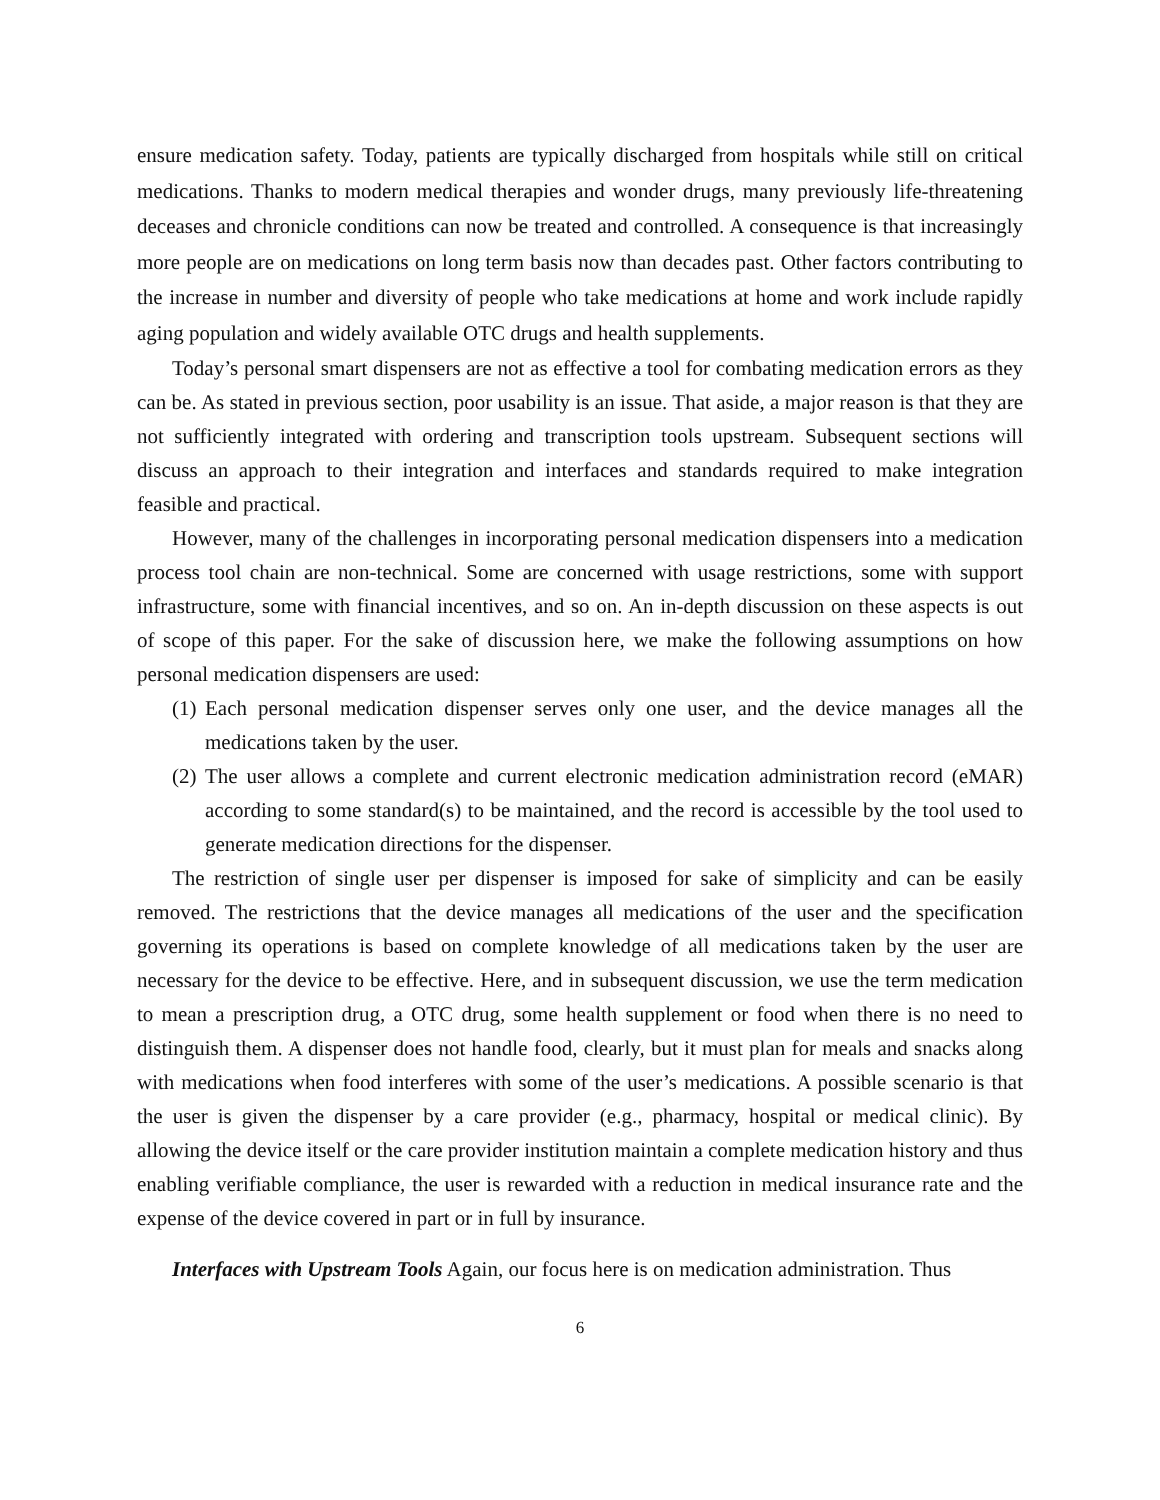ensure medication safety. Today, patients are typically discharged from hospitals while still on critical medications. Thanks to modern medical therapies and wonder drugs, many previously life-threatening deceases and chronicle conditions can now be treated and controlled. A consequence is that increasingly more people are on medications on long term basis now than decades past. Other factors contributing to the increase in number and diversity of people who take medications at home and work include rapidly aging population and widely available OTC drugs and health supplements.
Today’s personal smart dispensers are not as effective a tool for combating medication errors as they can be. As stated in previous section, poor usability is an issue. That aside, a major reason is that they are not sufficiently integrated with ordering and transcription tools upstream. Subsequent sections will discuss an approach to their integration and interfaces and standards required to make integration feasible and practical.
However, many of the challenges in incorporating personal medication dispensers into a medication process tool chain are non-technical. Some are concerned with usage restrictions, some with support infrastructure, some with financial incentives, and so on. An in-depth discussion on these aspects is out of scope of this paper. For the sake of discussion here, we make the following assumptions on how personal medication dispensers are used:
(1)
Each personal medication dispenser serves only one user, and the device manages all the medications taken by the user.
(2)
The user allows a complete and current electronic medication administration record (eMAR) according to some standard(s) to be maintained, and the record is accessible by the tool used to generate medication directions for the dispenser.
The restriction of single user per dispenser is imposed for sake of simplicity and can be easily removed. The restrictions that the device manages all medications of the user and the specification governing its operations is based on complete knowledge of all medications taken by the user are necessary for the device to be effective. Here, and in subsequent discussion, we use the term medication to mean a prescription drug, a OTC drug, some health supplement or food when there is no need to distinguish them. A dispenser does not handle food, clearly, but it must plan for meals and snacks along with medications when food interferes with some of the user’s medications. A possible scenario is that the user is given the dispenser by a care provider (e.g., pharmacy, hospital or medical clinic). By allowing the device itself or the care provider institution maintain a complete medication history and thus enabling verifiable compliance, the user is rewarded with a reduction in medical insurance rate and the expense of the device covered in part or in full by insurance.
Interfaces with Upstream Tools Again, our focus here is on medication administration. Thus
6